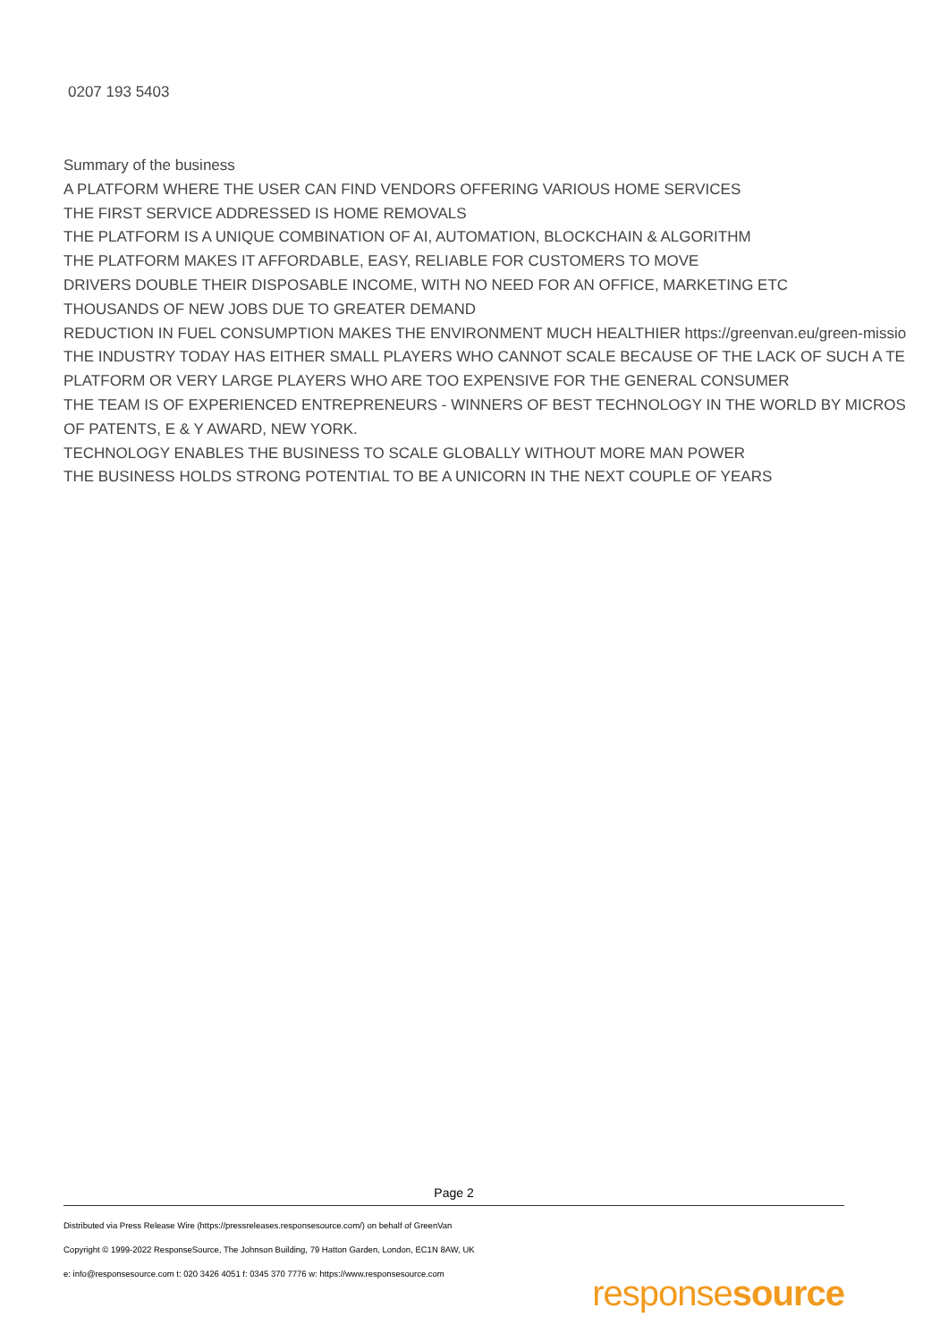0207 193 5403
Summary of the business
A PLATFORM WHERE THE USER CAN FIND VENDORS OFFERING VARIOUS HOME SERVICES
THE FIRST SERVICE ADDRESSED IS HOME REMOVALS
THE PLATFORM IS A UNIQUE COMBINATION OF AI, AUTOMATION, BLOCKCHAIN & ALGORITHM
THE PLATFORM MAKES IT AFFORDABLE, EASY, RELIABLE FOR CUSTOMERS TO MOVE
DRIVERS DOUBLE THEIR DISPOSABLE INCOME, WITH NO NEED FOR AN OFFICE, MARKETING ETC
THOUSANDS OF NEW JOBS DUE TO GREATER DEMAND
REDUCTION IN FUEL CONSUMPTION MAKES THE ENVIRONMENT MUCH HEALTHIER https://greenvan.eu/green-missio
THE INDUSTRY TODAY HAS EITHER SMALL PLAYERS WHO CANNOT SCALE BECAUSE OF THE LACK OF SUCH A TE
PLATFORM OR VERY LARGE PLAYERS WHO ARE TOO EXPENSIVE FOR THE GENERAL CONSUMER
THE TEAM IS OF EXPERIENCED ENTREPRENEURS - WINNERS OF BEST TECHNOLOGY IN THE WORLD BY MICROS
OF PATENTS, E & Y AWARD, NEW YORK.
TECHNOLOGY ENABLES THE BUSINESS TO SCALE GLOBALLY WITHOUT MORE MAN POWER
THE BUSINESS HOLDS STRONG POTENTIAL TO BE A UNICORN IN THE NEXT COUPLE OF YEARS
Page 2
Distributed via Press Release Wire (https://pressreleases.responsesource.com/) on behalf of GreenVan
Copyright © 1999-2022 ResponseSource, The Johnson Building, 79 Hatton Garden, London, EC1N 8AW, UK
e: info@responsesource.com t: 020 3426 4051 f: 0345 370 7776 w: https://www.responsesource.com
responsesource